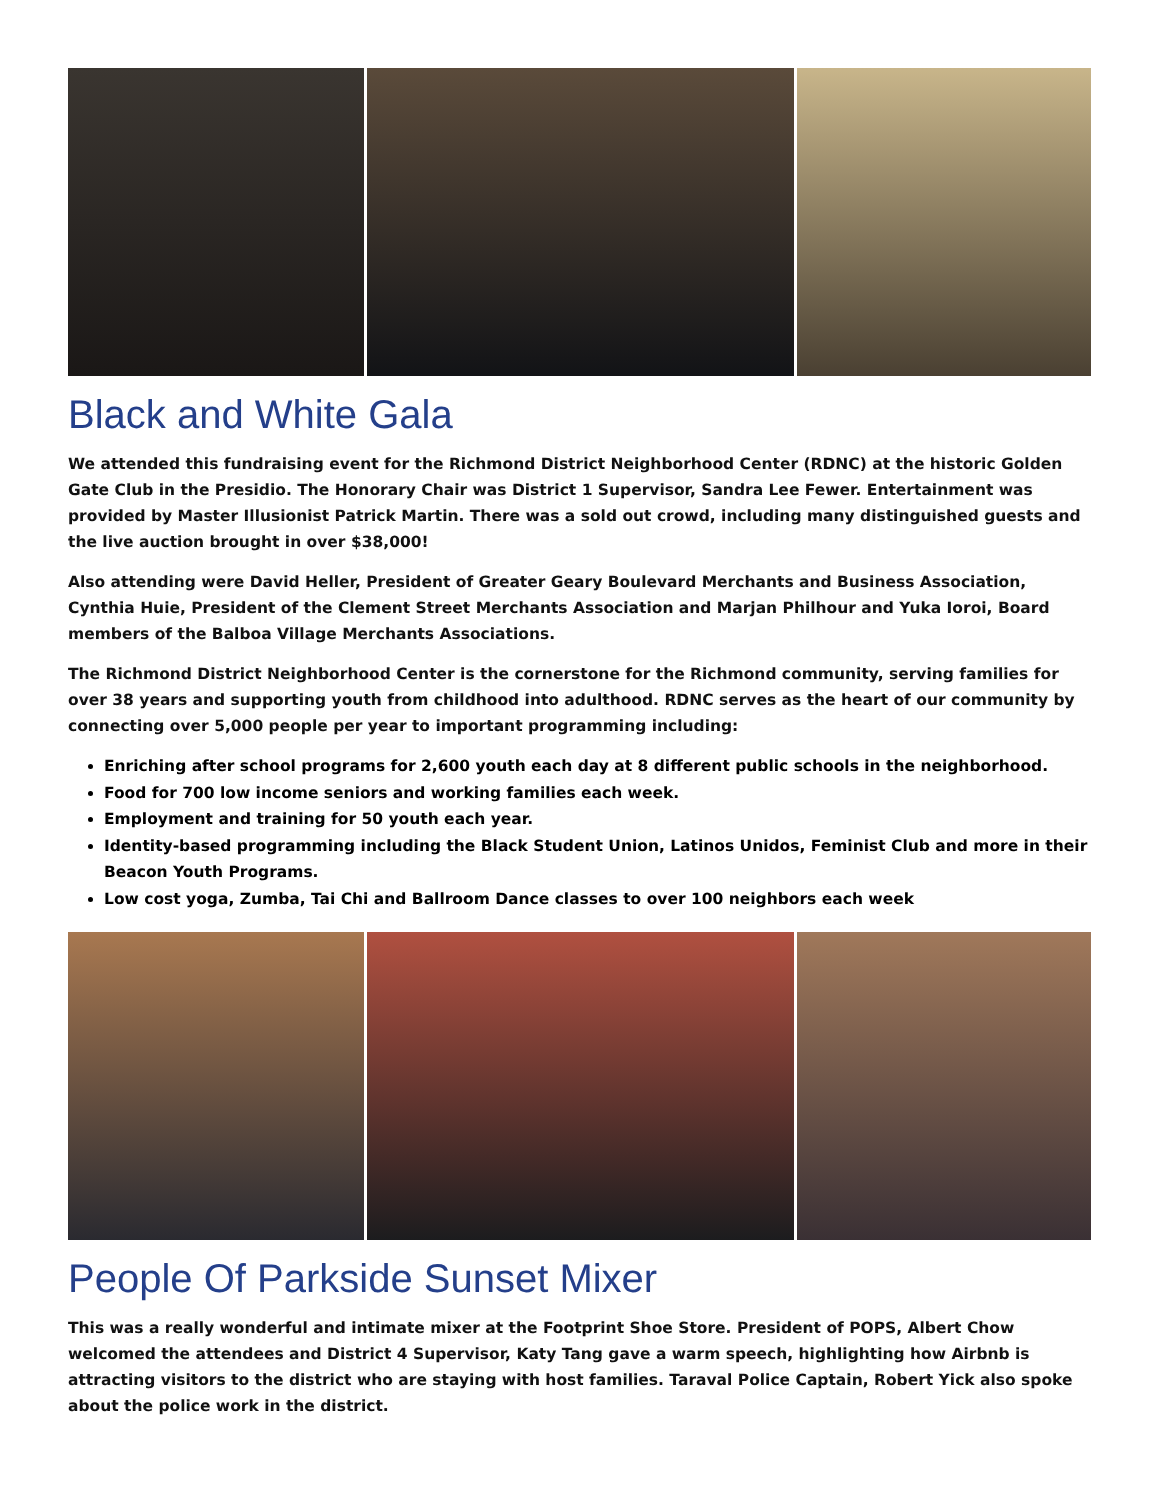Black and White Gala
We attended this fundraising event for the Richmond District Neighborhood Center (RDNC) at the historic Golden Gate Club in the Presidio. The Honorary Chair was District 1 Supervisor, Sandra Lee Fewer. Entertainment was provided by Master Illusionist Patrick Martin. There was a sold out crowd, including many distinguished guests and the live auction brought in over $38,000!
Also attending were David Heller, President of Greater Geary Boulevard Merchants and Business Association, Cynthia Huie, President of the Clement Street Merchants Association and Marjan Philhour and Yuka Ioroi, Board members of the Balboa Village Merchants Associations.
The Richmond District Neighborhood Center is the cornerstone for the Richmond community, serving families for over 38 years and supporting youth from childhood into adulthood. RDNC serves as the heart of our community by connecting over 5,000 people per year to important programming including:
Enriching after school programs for 2,600 youth each day at 8 different public schools in the neighborhood.
Food for 700 low income seniors and working families each week.
Employment and training for 50 youth each year.
Identity-based programming including the Black Student Union, Latinos Unidos, Feminist Club and more in their Beacon Youth Programs.
Low cost yoga, Zumba, Tai Chi and Ballroom Dance classes to over 100 neighbors each week
People Of Parkside Sunset Mixer
This was a really wonderful and intimate mixer at the Footprint Shoe Store. President of POPS, Albert Chow welcomed the attendees and District 4 Supervisor, Katy Tang gave a warm speech, highlighting how Airbnb is attracting visitors to the district who are staying with host families. Taraval Police Captain, Robert Yick also spoke about the police work in the district.